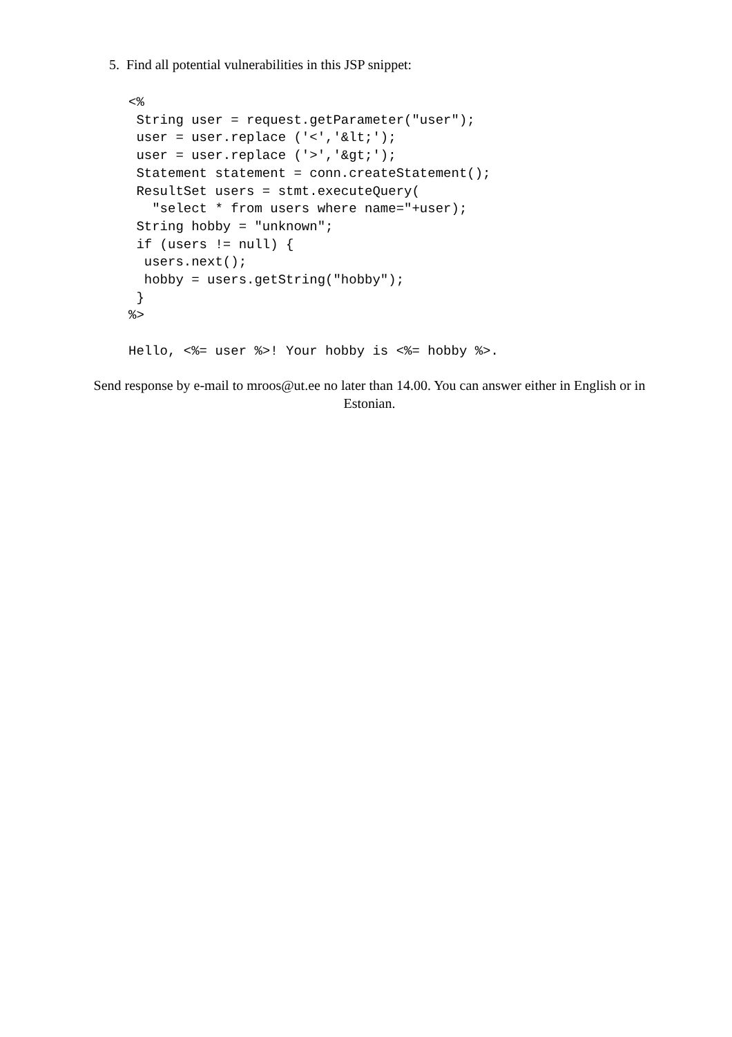5. Find all potential vulnerabilities in this JSP snippet:
<%
 String user = request.getParameter("user");
 user = user.replace ('<','&lt;');
 user = user.replace ('>','&gt;');
 Statement statement = conn.createStatement();
 ResultSet users = stmt.executeQuery(
   "select * from users where name="+user);
 String hobby = "unknown";
 if (users != null) {
  users.next();
  hobby = users.getString("hobby");
 }
%>

Hello, <%= user %>! Your hobby is <%= hobby %>.
Send response by e-mail to mroos@ut.ee no later than 14.00. You can answer either in English or in Estonian.